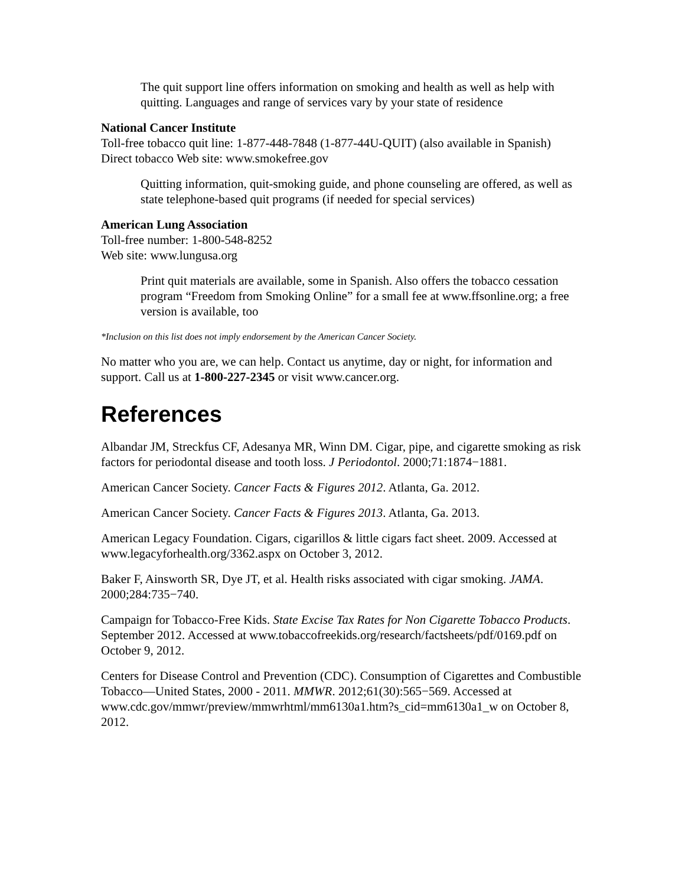The quit support line offers information on smoking and health as well as help with quitting. Languages and range of services vary by your state of residence
National Cancer Institute
Toll-free tobacco quit line: 1-877-448-7848 (1-877-44U-QUIT) (also available in Spanish)
Direct tobacco Web site: www.smokefree.gov
Quitting information, quit-smoking guide, and phone counseling are offered, as well as state telephone-based quit programs (if needed for special services)
American Lung Association
Toll-free number: 1-800-548-8252
Web site: www.lungusa.org
Print quit materials are available, some in Spanish. Also offers the tobacco cessation program “Freedom from Smoking Online” for a small fee at www.ffsonline.org; a free version is available, too
*Inclusion on this list does not imply endorsement by the American Cancer Society.
No matter who you are, we can help. Contact us anytime, day or night, for information and support. Call us at 1-800-227-2345 or visit www.cancer.org.
References
Albandar JM, Streckfus CF, Adesanya MR, Winn DM. Cigar, pipe, and cigarette smoking as risk factors for periodontal disease and tooth loss. J Periodontol. 2000;71:1874−1881.
American Cancer Society. Cancer Facts & Figures 2012. Atlanta, Ga. 2012.
American Cancer Society. Cancer Facts & Figures 2013. Atlanta, Ga. 2013.
American Legacy Foundation. Cigars, cigarillos & little cigars fact sheet. 2009. Accessed at www.legacyforhealth.org/3362.aspx on October 3, 2012.
Baker F, Ainsworth SR, Dye JT, et al. Health risks associated with cigar smoking. JAMA. 2000;284:735−740.
Campaign for Tobacco-Free Kids. State Excise Tax Rates for Non Cigarette Tobacco Products. September 2012. Accessed at www.tobaccofreekids.org/research/factsheets/pdf/0169.pdf on October 9, 2012.
Centers for Disease Control and Prevention (CDC). Consumption of Cigarettes and Combustible Tobacco—United States, 2000 - 2011. MMWR. 2012;61(30):565−569. Accessed at
www.cdc.gov/mmwr/preview/mmwrhtml/mm6130a1.htm?s_cid=mm6130a1_w on October 8, 2012.